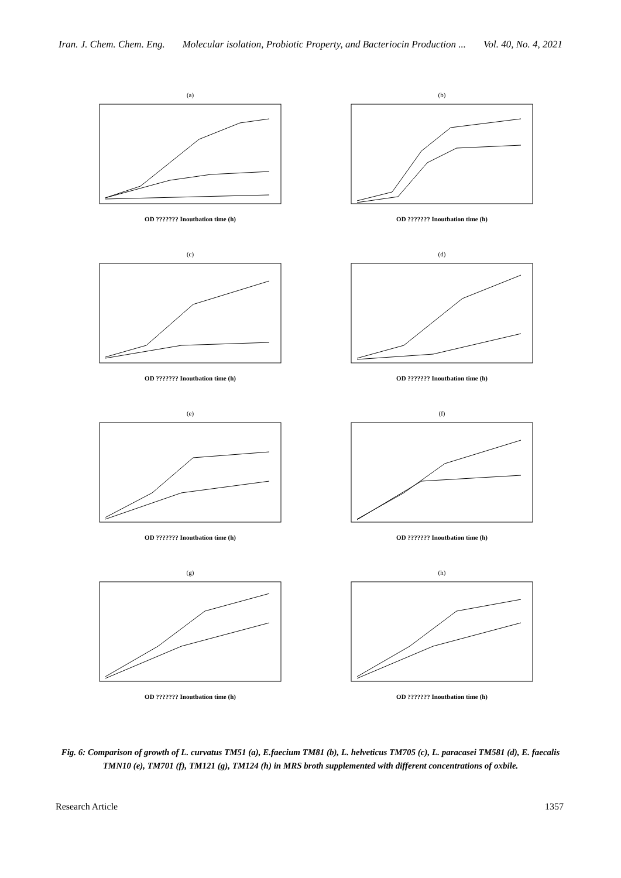Iran. J. Chem. Chem. Eng. Molecular isolation, Probiotic Property, and Bacteriocin Production ... Vol. 40, No. 4, 2021
(a)
OD ??????? Inoutbation time (h)
(b)
OD ??????? Inoutbation time (h)
(c)
OD ??????? Inoutbation time (h)
(d)
OD ??????? Inoutbation time (h)
(e)
OD ??????? Inoutbation time (h)
(f)
OD ??????? Inoutbation time (h)
(g)
OD ??????? Inoutbation time (h)
(h)
OD ??????? Inoutbation time (h)
Fig. 6: Comparison of growth of L. curvatus TM51 (a), E.faecium TM81 (b), L. helveticus TM705 (c), L. paracasei TM581 (d), E. faecalis TMN10 (e), TM701 (f), TM121 (g), TM124 (h) in MRS broth supplemented with different concentrations of oxbile.
Research Article 1357